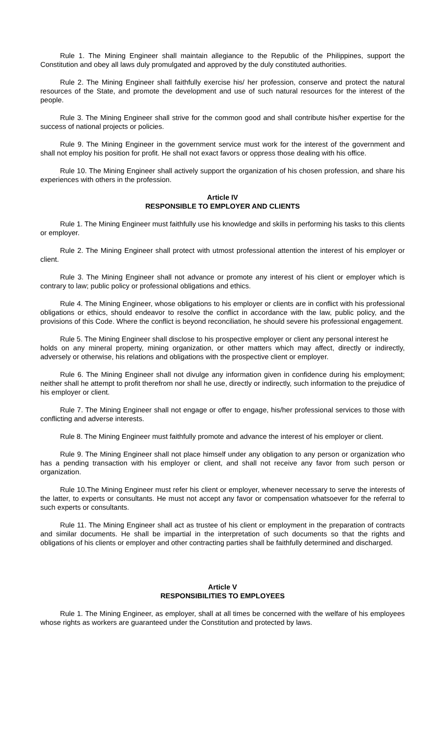Rule 1. The Mining Engineer shall maintain allegiance to the Republic of the Philippines, support the Constitution and obey all laws duly promulgated and approved by the duly constituted authorities.
Rule 2. The Mining Engineer shall faithfully exercise his/ her profession, conserve and protect the natural resources of the State, and promote the development and use of such natural resources for the interest of the people.
Rule 3. The Mining Engineer shall strive for the common good and shall contribute his/her expertise for the success of national projects or policies.
Rule 9. The Mining Engineer in the government service must work for the interest of the government and shall not employ his position for profit. He shall not exact favors or oppress those dealing with his office.
Rule 10. The Mining Engineer shall actively support the organization of his chosen profession, and share his experiences with others in the profession.
Article IV
RESPONSIBLE TO EMPLOYER AND CLIENTS
Rule 1. The Mining Engineer must faithfully use his knowledge and skills in performing his tasks to this clients or employer.
Rule 2. The Mining Engineer shall protect with utmost professional attention the interest of his employer or client.
Rule 3. The Mining Engineer shall not advance or promote any interest of his client or employer which is contrary to law; public policy or professional obligations and ethics.
Rule 4. The Mining Engineer, whose obligations to his employer or clients are in conflict with his professional obligations or ethics, should endeavor to resolve the conflict in accordance with the law, public policy, and the provisions of this Code. Where the conflict is beyond reconciliation, he should severe his professional engagement.
Rule 5. The Mining Engineer shall disclose to his prospective employer or client any personal interest he
holds on any mineral property, mining organization, or other matters which may affect, directly or indirectly, adversely or otherwise, his relations and obligations with the prospective client or employer.
Rule 6. The Mining Engineer shall not divulge any information given in confidence during his employment; neither shall he attempt to profit therefrom nor shall he use, directly or indirectly, such information to the prejudice of his employer or client.
Rule 7. The Mining Engineer shall not engage or offer to engage, his/her professional services to those with conflicting and adverse interests.
Rule 8. The Mining Engineer must faithfully promote and advance the interest of his employer or client.
Rule 9. The Mining Engineer shall not place himself under any obligation to any person or organization who has a pending transaction with his employer or client, and shall not receive any favor from such person or organization.
Rule 10.The Mining Engineer must refer his client or employer, whenever necessary to serve the interests of the latter, to experts or consultants. He must not accept any favor or compensation whatsoever for the referral to such experts or consultants.
Rule 11. The Mining Engineer shall act as trustee of his client or employment in the preparation of contracts and similar documents. He shall be impartial in the interpretation of such documents so that the rights and obligations of his clients or employer and other contracting parties shall be faithfully determined and discharged.
Article V
RESPONSIBILITIES TO EMPLOYEES
Rule 1. The Mining Engineer, as employer, shall at all times be concerned with the welfare of his employees whose rights as workers are guaranteed under the Constitution and protected by laws.